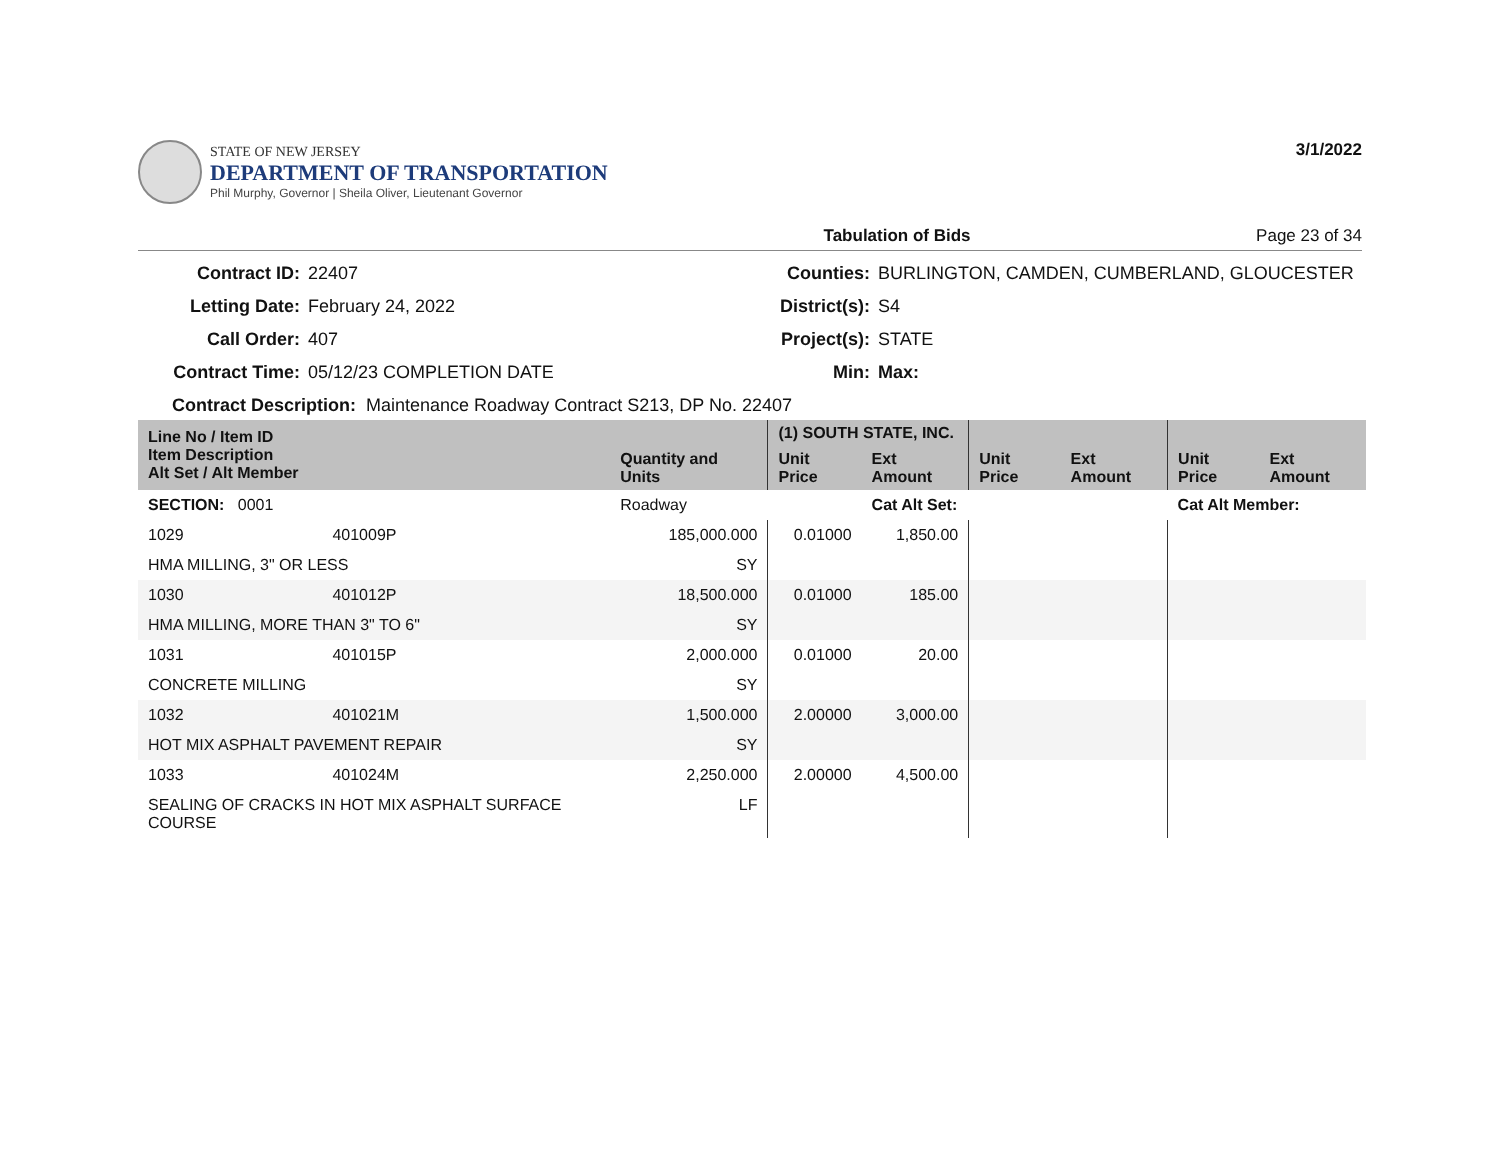STATE OF NEW JERSEY
DEPARTMENT OF TRANSPORTATION
Phil Murphy, Governor | Sheila Oliver, Lieutenant Governor
3/1/2022
Tabulation of Bids Page 23 of 34
Contract ID: 22407 Counties: BURLINGTON, CAMDEN, CUMBERLAND, GLOUCESTER Letting Date: February 24, 2022 District(s): S4 Call Order: 407 Project(s): STATE Contract Time: 05/12/23 COMPLETION DATE Min: Max:
Contract Description: Maintenance Roadway Contract S213, DP No. 22407
| Line No / Item ID Item Description Alt Set / Alt Member | | Quantity and Units | (1) SOUTH STATE, INC. | | | | | |
| --- | --- | --- | --- | --- | --- | --- | --- | --- |
| | | | Unit Price | Ext Amount | Unit Price | Ext Amount | Unit Price | Ext Amount |
| SECTION: 0001 | | Roadway | | Cat Alt Set: | | | Cat Alt Member: | |
| 1029 | 401009P | 185,000.000 | 0.01000 | 1,850.00 | | | | |
| HMA MILLING, 3" OR LESS | | SY | | | | | | |
| 1030 | 401012P | 18,500.000 | 0.01000 | 185.00 | | | | |
| HMA MILLING, MORE THAN 3" TO 6" | | SY | | | | | | |
| 1031 | 401015P | 2,000.000 | 0.01000 | 20.00 | | | | |
| CONCRETE MILLING | | SY | | | | | | |
| 1032 | 401021M | 1,500.000 | 2.00000 | 3,000.00 | | | | |
| HOT MIX ASPHALT PAVEMENT REPAIR | | SY | | | | | | |
| 1033 | 401024M | 2,250.000 | 2.00000 | 4,500.00 | | | | |
| SEALING OF CRACKS IN HOT MIX ASPHALT SURFACE COURSE | | LF | | | | | | |